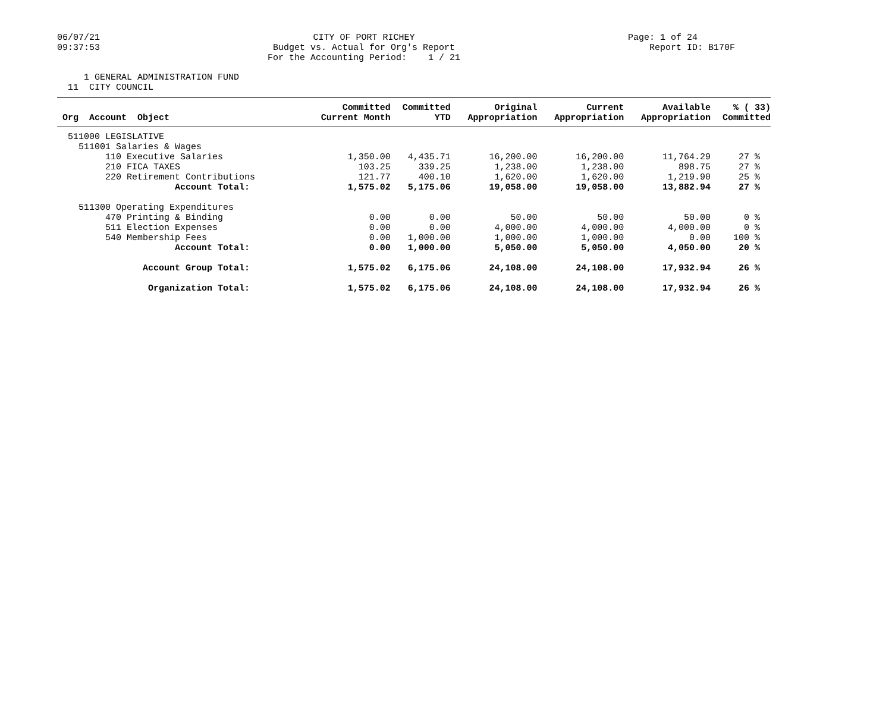06/07/21
09:37:53
CITY OF PORT RICHEY
Budget vs. Actual for Org's Report
For the Accounting Period: 1 / 21
Page: 1 of 24
Report ID: B170F
1 GENERAL ADMINISTRATION FUND 11 CITY COUNCIL
| Org Account Object | Committed Current Month | Committed YTD | Original Appropriation | Current Appropriation | Available Appropriation | % ( 33) Committed |
| --- | --- | --- | --- | --- | --- | --- |
| 511000 LEGISLATIVE | | | | | | |
| 511001 Salaries & Wages | | | | | | |
| 110 Executive Salaries | 1,350.00 | 4,435.71 | 16,200.00 | 16,200.00 | 11,764.29 | 27 % |
| 210 FICA TAXES | 103.25 | 339.25 | 1,238.00 | 1,238.00 | 898.75 | 27 % |
| 220 Retirement Contributions | 121.77 | 400.10 | 1,620.00 | 1,620.00 | 1,219.90 | 25 % |
| Account Total: | 1,575.02 | 5,175.06 | 19,058.00 | 19,058.00 | 13,882.94 | 27 % |
| 511300 Operating Expenditures | | | | | | |
| 470 Printing & Binding | 0.00 | 0.00 | 50.00 | 50.00 | 50.00 | 0 % |
| 511 Election Expenses | 0.00 | 0.00 | 4,000.00 | 4,000.00 | 4,000.00 | 0 % |
| 540 Membership Fees | 0.00 | 1,000.00 | 1,000.00 | 1,000.00 | 0.00 | 100 % |
| Account Total: | 0.00 | 1,000.00 | 5,050.00 | 5,050.00 | 4,050.00 | 20 % |
| Account Group Total: | 1,575.02 | 6,175.06 | 24,108.00 | 24,108.00 | 17,932.94 | 26 % |
| Organization Total: | 1,575.02 | 6,175.06 | 24,108.00 | 24,108.00 | 17,932.94 | 26 % |